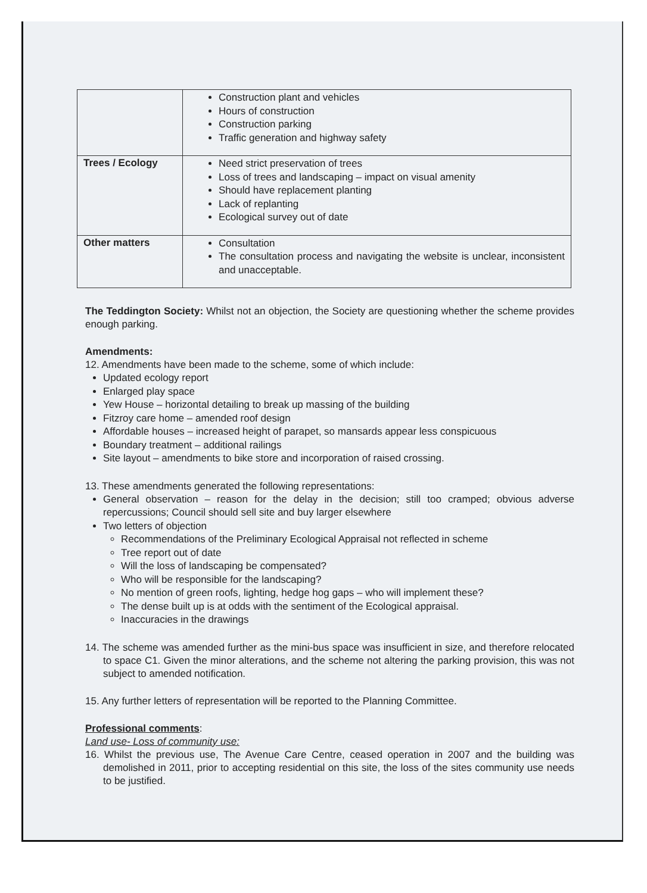| | Construction plant and vehicles Hours of construction Construction parking Traffic generation and highway safety |
| Trees / Ecology | Need strict preservation of trees Loss of trees and landscaping – impact on visual amenity Should have replacement planting Lack of replanting Ecological survey out of date |
| Other matters | Consultation The consultation process and navigating the website is unclear, inconsistent and unacceptable. |
The Teddington Society: Whilst not an objection, the Society are questioning whether the scheme provides enough parking.
Amendments:
12. Amendments have been made to the scheme, some of which include:
Updated ecology report
Enlarged play space
Yew House – horizontal detailing to break up massing of the building
Fitzroy care home – amended roof design
Affordable houses – increased height of parapet, so mansards appear less conspicuous
Boundary treatment – additional railings
Site layout – amendments to bike store and incorporation of raised crossing.
13. These amendments generated the following representations:
General observation – reason for the delay in the decision; still too cramped; obvious adverse repercussions; Council should sell site and buy larger elsewhere
Two letters of objection
Recommendations of the Preliminary Ecological Appraisal not reflected in scheme
Tree report out of date
Will the loss of landscaping be compensated?
Who will be responsible for the landscaping?
No mention of green roofs, lighting, hedge hog gaps – who will implement these?
The dense built up is at odds with the sentiment of the Ecological appraisal.
Inaccuracies in the drawings
14. The scheme was amended further as the mini-bus space was insufficient in size, and therefore relocated to space C1. Given the minor alterations, and the scheme not altering the parking provision, this was not subject to amended notification.
15. Any further letters of representation will be reported to the Planning Committee.
Professional comments:
Land use- Loss of community use:
16. Whilst the previous use, The Avenue Care Centre, ceased operation in 2007 and the building was demolished in 2011, prior to accepting residential on this site, the loss of the sites community use needs to be justified.